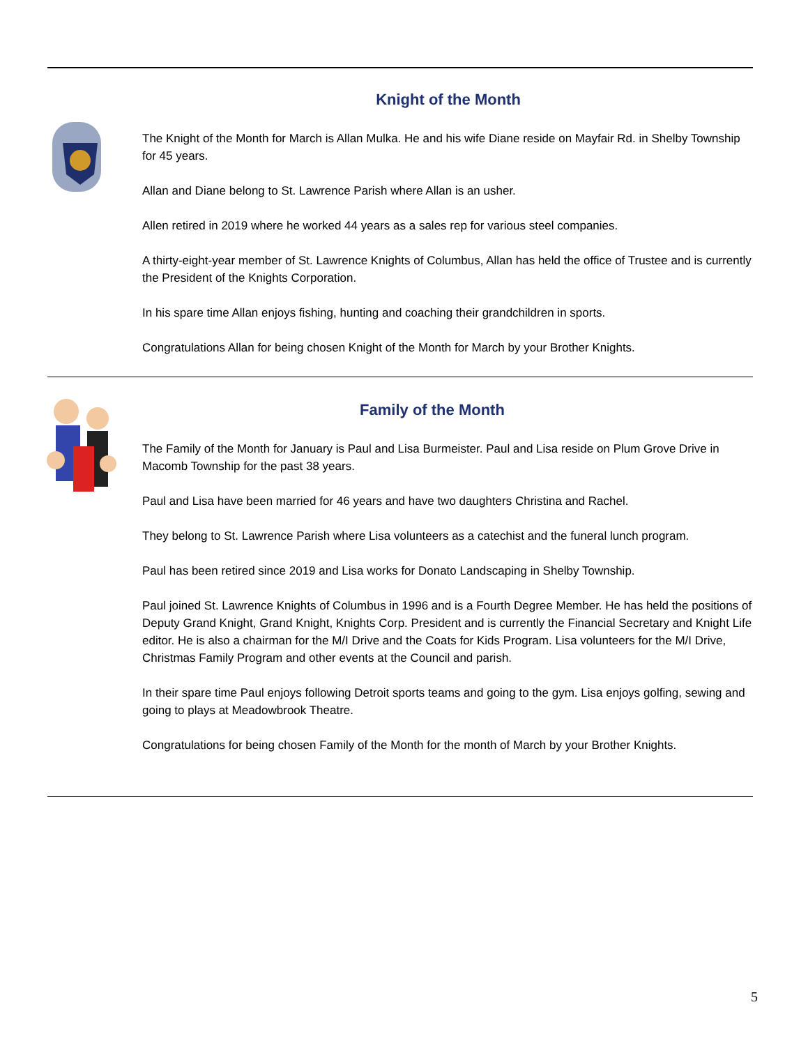Knight of the Month
The Knight of the Month for March is Allan Mulka. He and his wife Diane reside on Mayfair Rd. in Shelby Township for 45 years.
Allan and Diane belong to St. Lawrence Parish where Allan is an usher.
Allen retired in 2019 where he worked 44 years as a sales rep for various steel companies.
A thirty-eight-year member of St. Lawrence Knights of Columbus, Allan has held the office of Trustee and is currently the President of the Knights Corporation.
In his spare time Allan enjoys fishing, hunting and coaching their grandchildren in sports.
Congratulations Allan for being chosen Knight of the Month for March by your Brother Knights.
Family of the Month
The Family of the Month for January is Paul and Lisa Burmeister. Paul and Lisa reside on Plum Grove Drive in Macomb Township for the past 38 years.
Paul and Lisa have been married for 46 years and have two daughters Christina and Rachel.
They belong to St. Lawrence Parish where Lisa volunteers as a catechist and the funeral lunch program.
Paul has been retired since 2019 and Lisa works for Donato Landscaping in Shelby Township.
Paul joined St. Lawrence Knights of Columbus in 1996 and is a Fourth Degree Member. He has held the positions of Deputy Grand Knight, Grand Knight, Knights Corp. President and is currently the Financial Secretary and Knight Life editor. He is also a chairman for the M/I Drive and the Coats for Kids Program. Lisa volunteers for the M/I Drive, Christmas Family Program and other events at the Council and parish.
In their spare time Paul enjoys following Detroit sports teams and going to the gym. Lisa enjoys golfing, sewing and going to plays at Meadowbrook Theatre.
Congratulations for being chosen Family of the Month for the month of March by your Brother Knights.
5